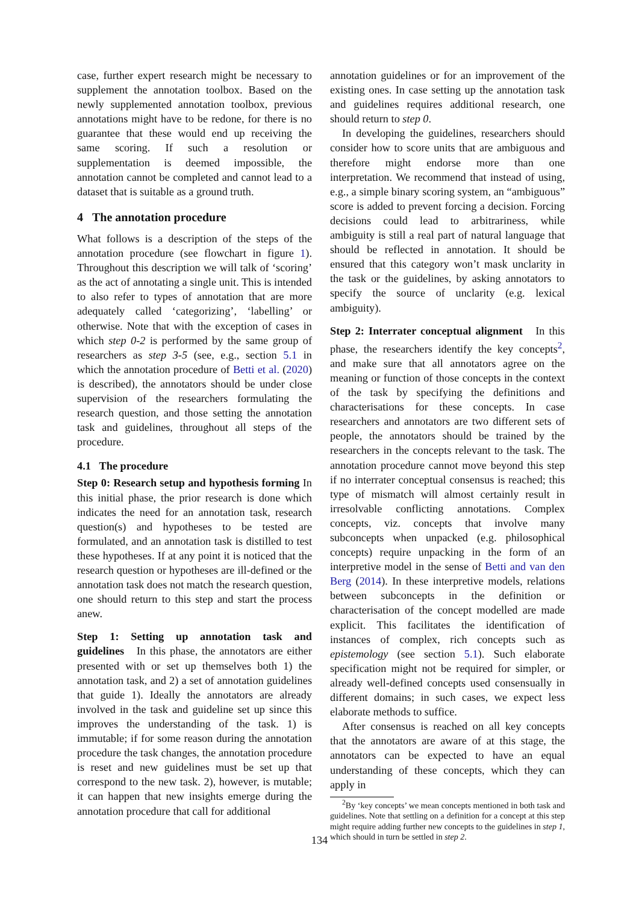case, further expert research might be necessary to supplement the annotation toolbox. Based on the newly supplemented annotation toolbox, previous annotations might have to be redone, for there is no guarantee that these would end up receiving the same scoring. If such a resolution or supplementation is deemed impossible, the annotation cannot be completed and cannot lead to a dataset that is suitable as a ground truth.
4 The annotation procedure
What follows is a description of the steps of the annotation procedure (see flowchart in figure 1). Throughout this description we will talk of ‘scoring’ as the act of annotating a single unit. This is intended to also refer to types of annotation that are more adequately called ‘categorizing’, ‘labelling’ or otherwise. Note that with the exception of cases in which step 0-2 is performed by the same group of researchers as step 3-5 (see, e.g., section 5.1 in which the annotation procedure of Betti et al. (2020) is described), the annotators should be under close supervision of the researchers formulating the research question, and those setting the annotation task and guidelines, throughout all steps of the procedure.
4.1 The procedure
Step 0: Research setup and hypothesis forming In this initial phase, the prior research is done which indicates the need for an annotation task, research question(s) and hypotheses to be tested are formulated, and an annotation task is distilled to test these hypotheses. If at any point it is noticed that the research question or hypotheses are ill-defined or the annotation task does not match the research question, one should return to this step and start the process anew.
Step 1: Setting up annotation task and guidelines In this phase, the annotators are either presented with or set up themselves both 1) the annotation task, and 2) a set of annotation guidelines that guide 1). Ideally the annotators are already involved in the task and guideline set up since this improves the understanding of the task. 1) is immutable; if for some reason during the annotation procedure the task changes, the annotation procedure is reset and new guidelines must be set up that correspond to the new task. 2), however, is mutable; it can happen that new insights emerge during the annotation procedure that call for additional
annotation guidelines or for an improvement of the existing ones. In case setting up the annotation task and guidelines requires additional research, one should return to step 0.
In developing the guidelines, researchers should consider how to score units that are ambiguous and therefore might endorse more than one interpretation. We recommend that instead of using, e.g., a simple binary scoring system, an “ambiguous” score is added to prevent forcing a decision. Forcing decisions could lead to arbitrariness, while ambiguity is still a real part of natural language that should be reflected in annotation. It should be ensured that this category won’t mask unclarity in the task or the guidelines, by asking annotators to specify the source of unclarity (e.g. lexical ambiguity).
Step 2: Interrater conceptual alignment In this phase, the researchers identify the key concepts<sup>2</sup>, and make sure that all annotators agree on the meaning or function of those concepts in the context of the task by specifying the definitions and characterisations for these concepts. In case researchers and annotators are two different sets of people, the annotators should be trained by the researchers in the concepts relevant to the task. The annotation procedure cannot move beyond this step if no interrater conceptual consensus is reached; this type of mismatch will almost certainly result in irresolvable conflicting annotations. Complex concepts, viz. concepts that involve many subconcepts when unpacked (e.g. philosophical concepts) require unpacking in the form of an interpretive model in the sense of Betti and van den Berg (2014). In these interpretive models, relations between subconcepts in the definition or characterisation of the concept modelled are made explicit. This facilitates the identification of instances of complex, rich concepts such as epistemology (see section 5.1). Such elaborate specification might not be required for simpler, or already well-defined concepts used consensually in different domains; in such cases, we expect less elaborate methods to suffice.
After consensus is reached on all key concepts that the annotators are aware of at this stage, the annotators can be expected to have an equal understanding of these concepts, which they can apply in
<sup>2</sup> By ‘key concepts’ we mean concepts mentioned in both task and guidelines. Note that settling on a definition for a concept at this step might require adding further new concepts to the guidelines in step 1, which should in turn be settled in step 2.
134